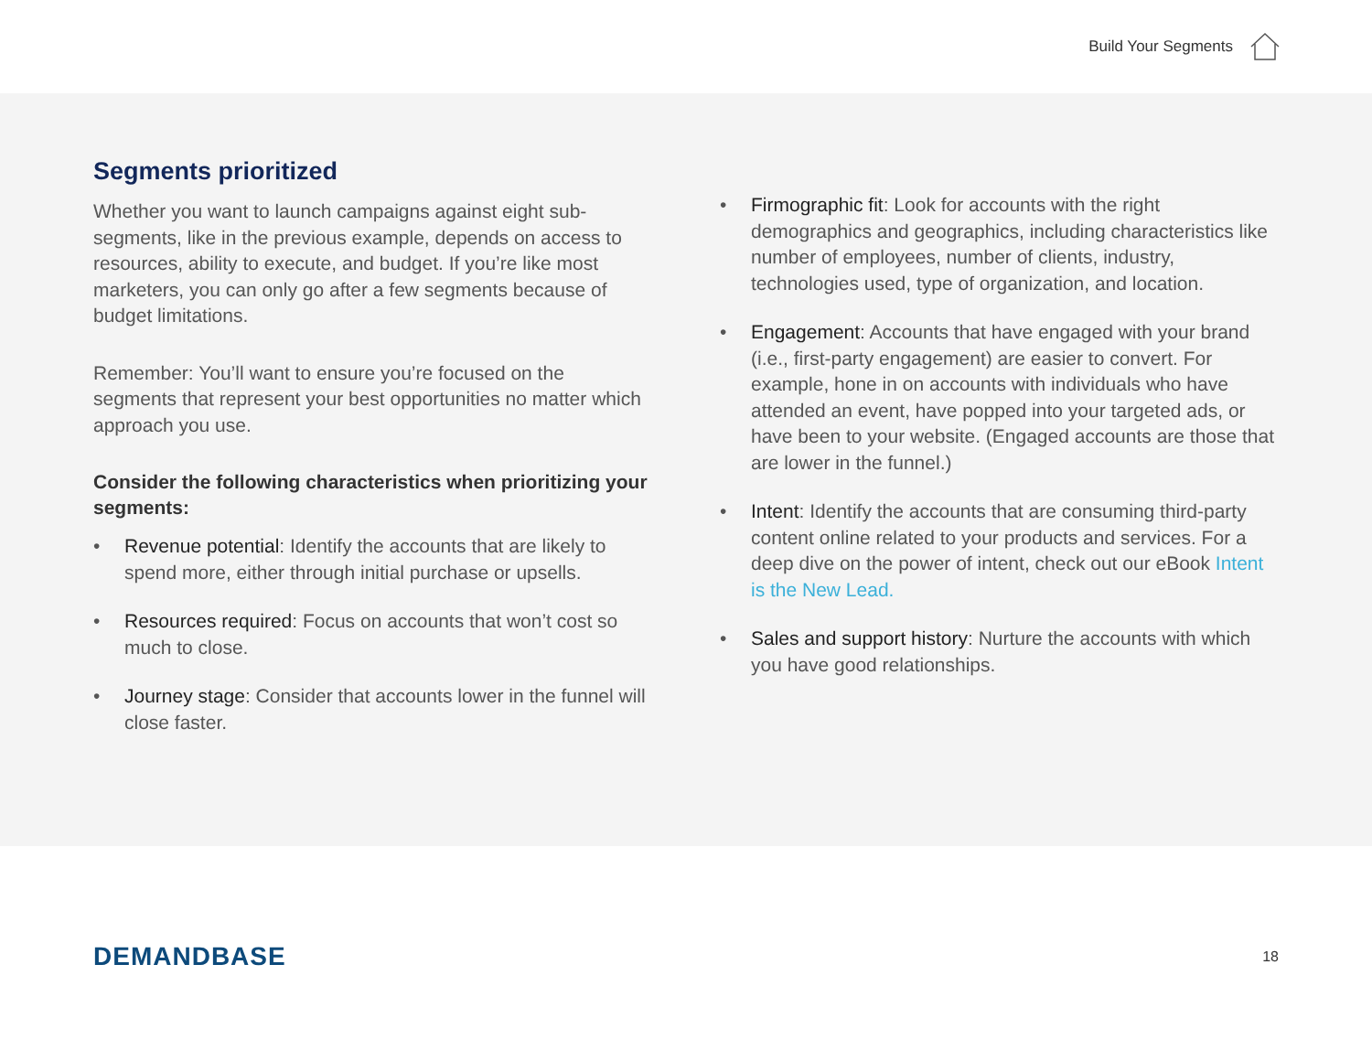Build Your Segments
Segments prioritized
Whether you want to launch campaigns against eight sub-segments, like in the previous example, depends on access to resources, ability to execute, and budget. If you’re like most marketers, you can only go after a few segments because of budget limitations.
Remember: You’ll want to ensure you’re focused on the segments that represent your best opportunities no matter which approach you use.
Consider the following characteristics when prioritizing your segments:
• Revenue potential: Identify the accounts that are likely to spend more, either through initial purchase or upsells.
• Resources required: Focus on accounts that won’t cost so much to close.
• Journey stage: Consider that accounts lower in the funnel will close faster.
• Firmographic fit: Look for accounts with the right demographics and geographics, including characteristics like number of employees, number of clients, industry, technologies used, type of organization, and location.
• Engagement: Accounts that have engaged with your brand (i.e., first-party engagement) are easier to convert. For example, hone in on accounts with individuals who have attended an event, have popped into your targeted ads, or have been to your website. (Engaged accounts are those that are lower in the funnel.)
• Intent: Identify the accounts that are consuming third-party content online related to your products and services. For a deep dive on the power of intent, check out our eBook Intent is the New Lead.
• Sales and support history: Nurture the accounts with which you have good relationships.
DEMANDBASE 18